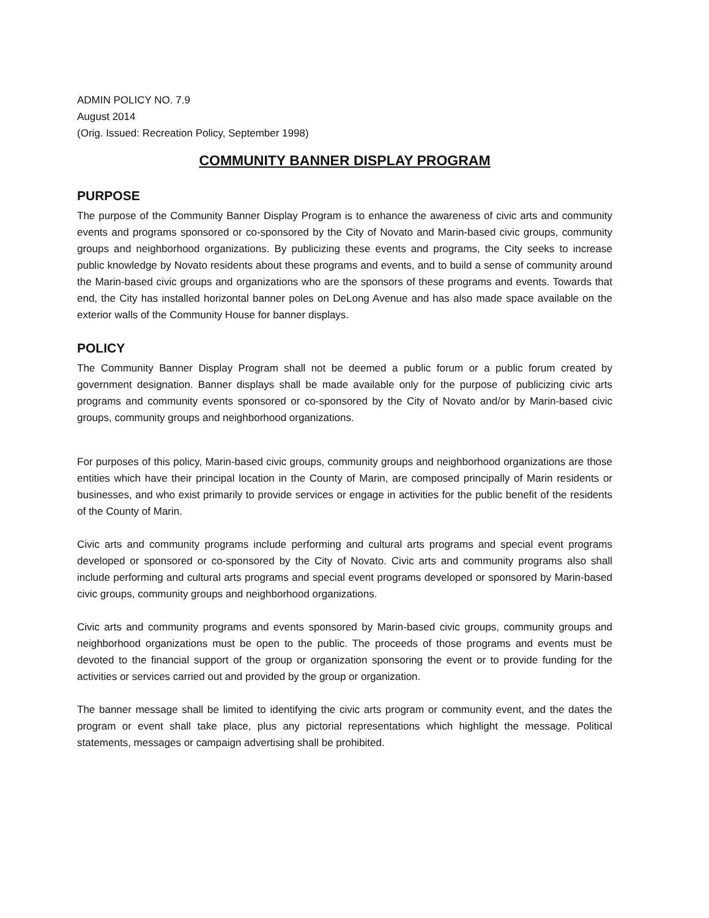ADMIN POLICY NO. 7.9
August 2014
(Orig. Issued: Recreation Policy, September 1998)
COMMUNITY BANNER DISPLAY PROGRAM
PURPOSE
The purpose of the Community Banner Display Program is to enhance the awareness of civic arts and community events and programs sponsored or co-sponsored by the City of Novato and Marin-based civic groups, community groups and neighborhood organizations. By publicizing these events and programs, the City seeks to increase public knowledge by Novato residents about these programs and events, and to build a sense of community around the Marin-based civic groups and organizations who are the sponsors of these programs and events. Towards that end, the City has installed horizontal banner poles on DeLong Avenue and has also made space available on the exterior walls of the Community House for banner displays.
POLICY
The Community Banner Display Program shall not be deemed a public forum or a public forum created by government designation. Banner displays shall be made available only for the purpose of publicizing civic arts programs and community events sponsored or co-sponsored by the City of Novato and/or by Marin-based civic groups, community groups and neighborhood organizations.
For purposes of this policy, Marin-based civic groups, community groups and neighborhood organizations are those entities which have their principal location in the County of Marin, are composed principally of Marin residents or businesses, and who exist primarily to provide services or engage in activities for the public benefit of the residents of the County of Marin.
Civic arts and community programs include performing and cultural arts programs and special event programs developed or sponsored or co-sponsored by the City of Novato. Civic arts and community programs also shall include performing and cultural arts programs and special event programs developed or sponsored by Marin-based civic groups, community groups and neighborhood organizations.
Civic arts and community programs and events sponsored by Marin-based civic groups, community groups and neighborhood organizations must be open to the public. The proceeds of those programs and events must be devoted to the financial support of the group or organization sponsoring the event or to provide funding for the activities or services carried out and provided by the group or organization.
The banner message shall be limited to identifying the civic arts program or community event, and the dates the program or event shall take place, plus any pictorial representations which highlight the message. Political statements, messages or campaign advertising shall be prohibited.